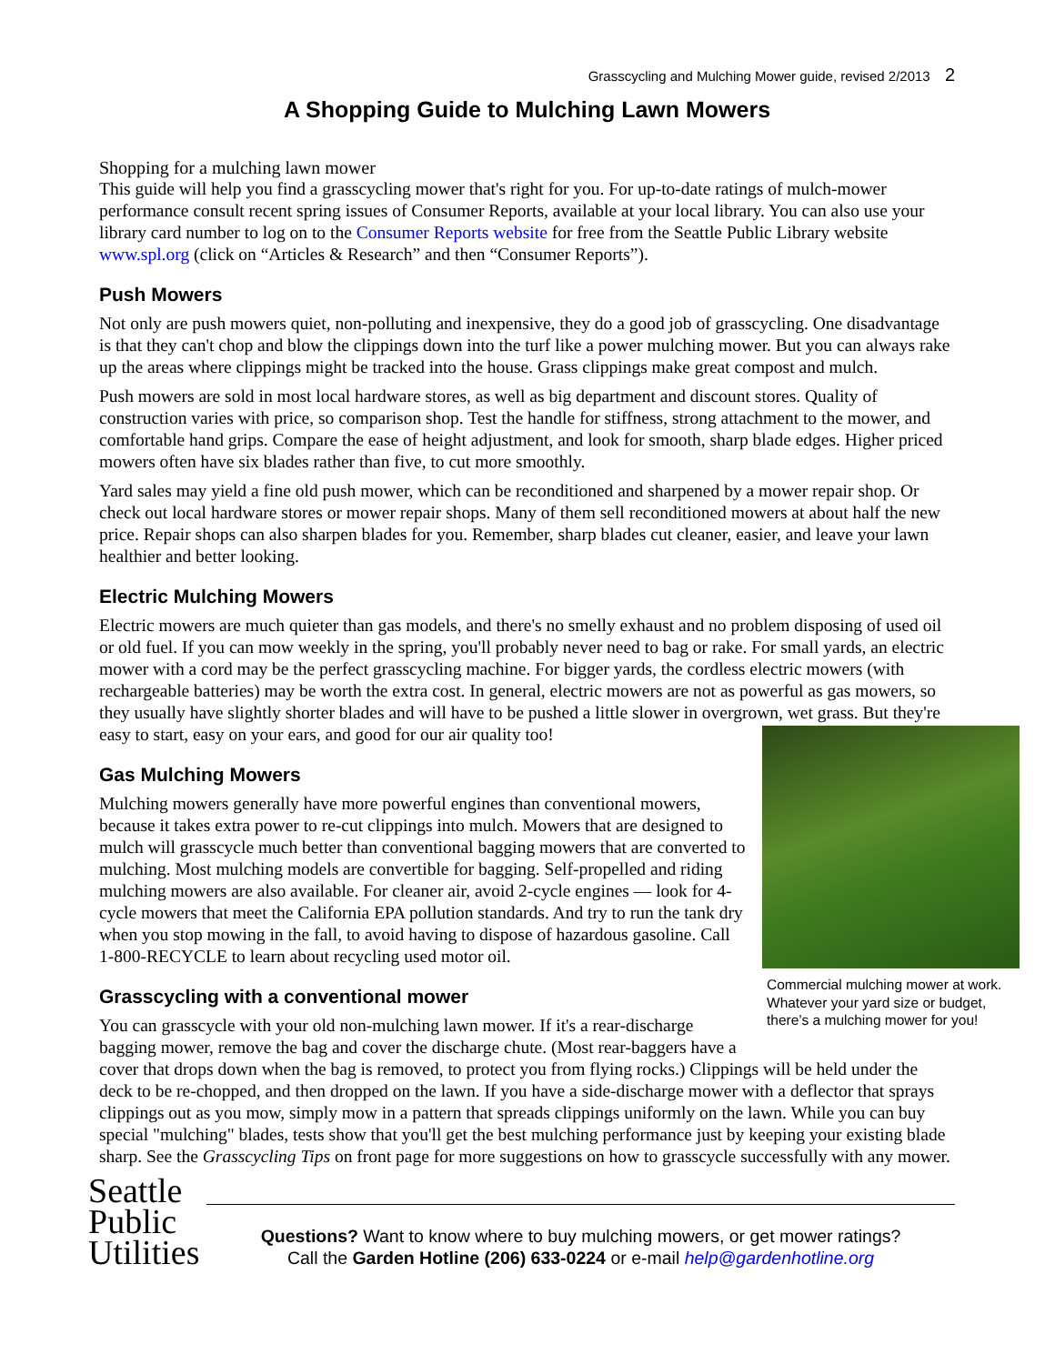Grasscycling and Mulching Mower guide, revised 2/2013 2
A Shopping Guide to Mulching Lawn Mowers
Shopping for a mulching lawn mower
This guide will help you find a grasscycling mower that's right for you. For up-to-date ratings of mulch-mower performance consult recent spring issues of Consumer Reports, available at your local library. You can also use your library card number to log on to the Consumer Reports website for free from the Seattle Public Library website www.spl.org (click on “Articles & Research” and then “Consumer Reports”).
Push Mowers
Not only are push mowers quiet, non-polluting and inexpensive, they do a good job of grasscycling. One disadvantage is that they can't chop and blow the clippings down into the turf like a power mulching mower. But you can always rake up the areas where clippings might be tracked into the house. Grass clippings make great compost and mulch.
Push mowers are sold in most local hardware stores, as well as big department and discount stores. Quality of construction varies with price, so comparison shop. Test the handle for stiffness, strong attachment to the mower, and comfortable hand grips. Compare the ease of height adjustment, and look for smooth, sharp blade edges. Higher priced mowers often have six blades rather than five, to cut more smoothly.
Yard sales may yield a fine old push mower, which can be reconditioned and sharpened by a mower repair shop. Or check out local hardware stores or mower repair shops. Many of them sell reconditioned mowers at about half the new price. Repair shops can also sharpen blades for you. Remember, sharp blades cut cleaner, easier, and leave your lawn healthier and better looking.
Electric Mulching Mowers
Electric mowers are much quieter than gas models, and there's no smelly exhaust and no problem disposing of used oil or old fuel. If you can mow weekly in the spring, you'll probably never need to bag or rake. For small yards, an electric mower with a cord may be the perfect grasscycling machine. For bigger yards, the cordless electric mowers (with rechargeable batteries) may be worth the extra cost. In general, electric mowers are not as powerful as gas mowers, so they usually have slightly shorter blades and will have to be pushed a little slower in overgrown, wet grass. But they're easy to start, easy on your ears, and good for our air quality too!
Commercial mulching mower at work. Whatever your yard size or budget, there’s a mulching mower for you!
Gas Mulching Mowers
Mulching mowers generally have more powerful engines than conventional mowers, because it takes extra power to re-cut clippings into mulch. Mowers that are designed to mulch will grasscycle much better than conventional bagging mowers that are converted to mulching. Most mulching models are convertible for bagging. Self-propelled and riding mulching mowers are also available. For cleaner air, avoid 2-cycle engines — look for 4-cycle mowers that meet the California EPA pollution standards. And try to run the tank dry when you stop mowing in the fall, to avoid having to dispose of hazardous gasoline. Call 1-800-RECYCLE to learn about recycling used motor oil.
Grasscycling with a conventional mower
You can grasscycle with your old non-mulching lawn mower. If it's a rear-discharge bagging mower, remove the bag and cover the discharge chute. (Most rear-baggers have a cover that drops down when the bag is removed, to protect you from flying rocks.) Clippings will be held under the deck to be re-chopped, and then dropped on the lawn. If you have a side-discharge mower with a deflector that sprays clippings out as you mow, simply mow in a pattern that spreads clippings uniformly on the lawn. While you can buy special "mulching" blades, tests show that you'll get the best mulching performance just by keeping your existing blade sharp. See the Grasscycling Tips on front page for more suggestions on how to grasscycle successfully with any mower.
Seattle
Public
Utilities
Questions? Want to know where to buy mulching mowers, or get mower ratings?
Call the Garden Hotline (206) 633-0224 or e-mail help@gardenhotline.org